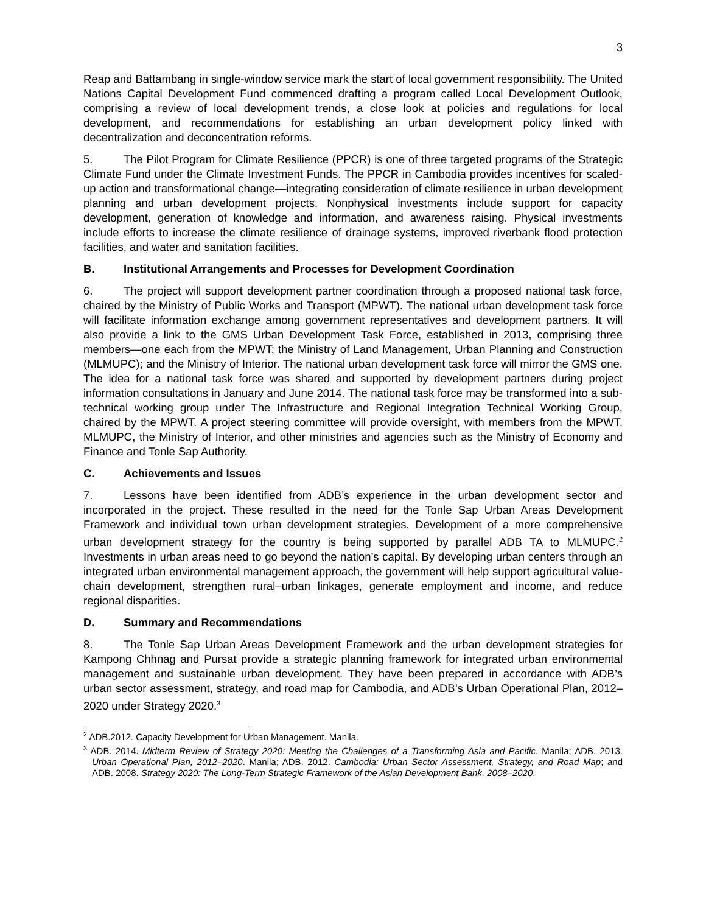3
Reap and Battambang in single-window service mark the start of local government responsibility. The United Nations Capital Development Fund commenced drafting a program called Local Development Outlook, comprising a review of local development trends, a close look at policies and regulations for local development, and recommendations for establishing an urban development policy linked with decentralization and deconcentration reforms.
5. The Pilot Program for Climate Resilience (PPCR) is one of three targeted programs of the Strategic Climate Fund under the Climate Investment Funds. The PPCR in Cambodia provides incentives for scaled-up action and transformational change—integrating consideration of climate resilience in urban development planning and urban development projects. Nonphysical investments include support for capacity development, generation of knowledge and information, and awareness raising. Physical investments include efforts to increase the climate resilience of drainage systems, improved riverbank flood protection facilities, and water and sanitation facilities.
B. Institutional Arrangements and Processes for Development Coordination
6. The project will support development partner coordination through a proposed national task force, chaired by the Ministry of Public Works and Transport (MPWT). The national urban development task force will facilitate information exchange among government representatives and development partners. It will also provide a link to the GMS Urban Development Task Force, established in 2013, comprising three members—one each from the MPWT; the Ministry of Land Management, Urban Planning and Construction (MLMUPC); and the Ministry of Interior. The national urban development task force will mirror the GMS one. The idea for a national task force was shared and supported by development partners during project information consultations in January and June 2014. The national task force may be transformed into a sub-technical working group under The Infrastructure and Regional Integration Technical Working Group, chaired by the MPWT. A project steering committee will provide oversight, with members from the MPWT, MLMUPC, the Ministry of Interior, and other ministries and agencies such as the Ministry of Economy and Finance and Tonle Sap Authority.
C. Achievements and Issues
7. Lessons have been identified from ADB’s experience in the urban development sector and incorporated in the project. These resulted in the need for the Tonle Sap Urban Areas Development Framework and individual town urban development strategies. Development of a more comprehensive urban development strategy for the country is being supported by parallel ADB TA to MLMUPC.<sup>2</sup> Investments in urban areas need to go beyond the nation’s capital. By developing urban centers through an integrated urban environmental management approach, the government will help support agricultural value-chain development, strengthen rural–urban linkages, generate employment and income, and reduce regional disparities.
D. Summary and Recommendations
8. The Tonle Sap Urban Areas Development Framework and the urban development strategies for Kampong Chhnag and Pursat provide a strategic planning framework for integrated urban environmental management and sustainable urban development. They have been prepared in accordance with ADB’s urban sector assessment, strategy, and road map for Cambodia, and ADB’s Urban Operational Plan, 2012–2020 under Strategy 2020.<sup>3</sup>
<sup>2</sup> ADB.2012. Capacity Development for Urban Management. Manila.
<sup>3</sup> ADB. 2014. Midterm Review of Strategy 2020: Meeting the Challenges of a Transforming Asia and Pacific. Manila; ADB. 2013. Urban Operational Plan, 2012–2020. Manila; ADB. 2012. Cambodia: Urban Sector Assessment, Strategy, and Road Map; and ADB. 2008. Strategy 2020: The Long-Term Strategic Framework of the Asian Development Bank, 2008–2020.